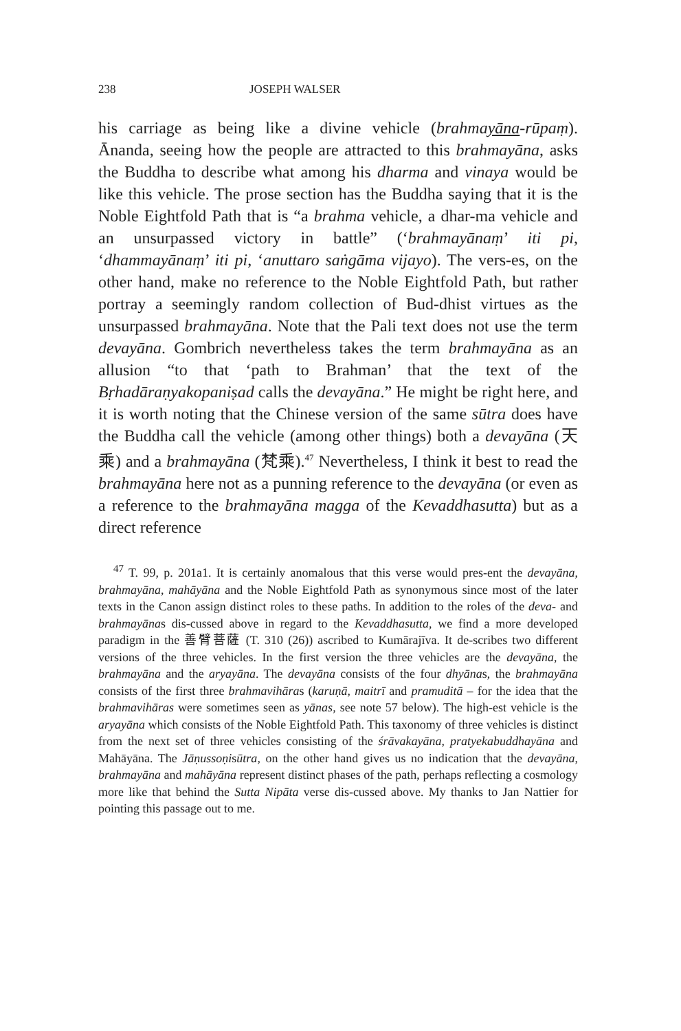238 JOSEPH WALSER
his carriage as being like a divine vehicle (brahmayāna-rūpaṃ). Ānanda, seeing how the people are attracted to this brahmayāna, asks the Buddha to describe what among his dharma and vinaya would be like this vehicle. The prose section has the Buddha saying that it is the Noble Eightfold Path that is “a brahma vehicle, a dhar-ma vehicle and an unsurpassed victory in battle” (‘brahmayānaṃ’ iti pi, ‘dhammayānaṃ’ iti pi, ‘anuttaro saṅgāma vijayo). The vers-es, on the other hand, make no reference to the Noble Eightfold Path, but rather portray a seemingly random collection of Bud-dhist virtues as the unsurpassed brahmayāna. Note that the Pali text does not use the term devayāna. Gombrich nevertheless takes the term brahmayāna as an allusion “to that ‘path to Brahman’ that the text of the Bṛhadāraṇyakopaniṣad calls the devayāna.” He might be right here, and it is worth noting that the Chinese version of the same sūtra does have the Buddha call the vehicle (among other things) both a devayāna (天乘) and a brahmayāna (梵乘).<sup>47</sup> Nevertheless, I think it best to read the brahmayāna here not as a punning reference to the devayāna (or even as a reference to the brahmayāna magga of the Kevaddhasutta) but as a direct reference
<sup>47</sup> T. 99, p. 201a1. It is certainly anomalous that this verse would pres-ent the devayāna, brahmayāna, mahāyāna and the Noble Eightfold Path as synonymous since most of the later texts in the Canon assign distinct roles to these paths. In addition to the roles of the deva- and brahmayānas dis-cussed above in regard to the Kevaddhasutta, we find a more developed paradigm in the 善臂菩薩 (T. 310 (26)) ascribed to Kumārajīva. It de-scribes two different versions of the three vehicles. In the first version the three vehicles are the devayāna, the brahmayāna and the aryayāna. The devayāna consists of the four dhyānas, the brahmayāna consists of the first three brahmavihāras (karuṇā, maitrī and pramuditā – for the idea that the brahmavihāras were sometimes seen as yānas, see note 57 below). The high-est vehicle is the aryayāna which consists of the Noble Eightfold Path. This taxonomy of three vehicles is distinct from the next set of three vehicles consisting of the śrāvakayāna, pratyekabuddhayāna and Mahāyāna. The Jāṇussoṇisūtra, on the other hand gives us no indication that the devayāna, brahmayāna and mahāyāna represent distinct phases of the path, perhaps reflecting a cosmology more like that behind the Sutta Nipāta verse dis-cussed above. My thanks to Jan Nattier for pointing this passage out to me.